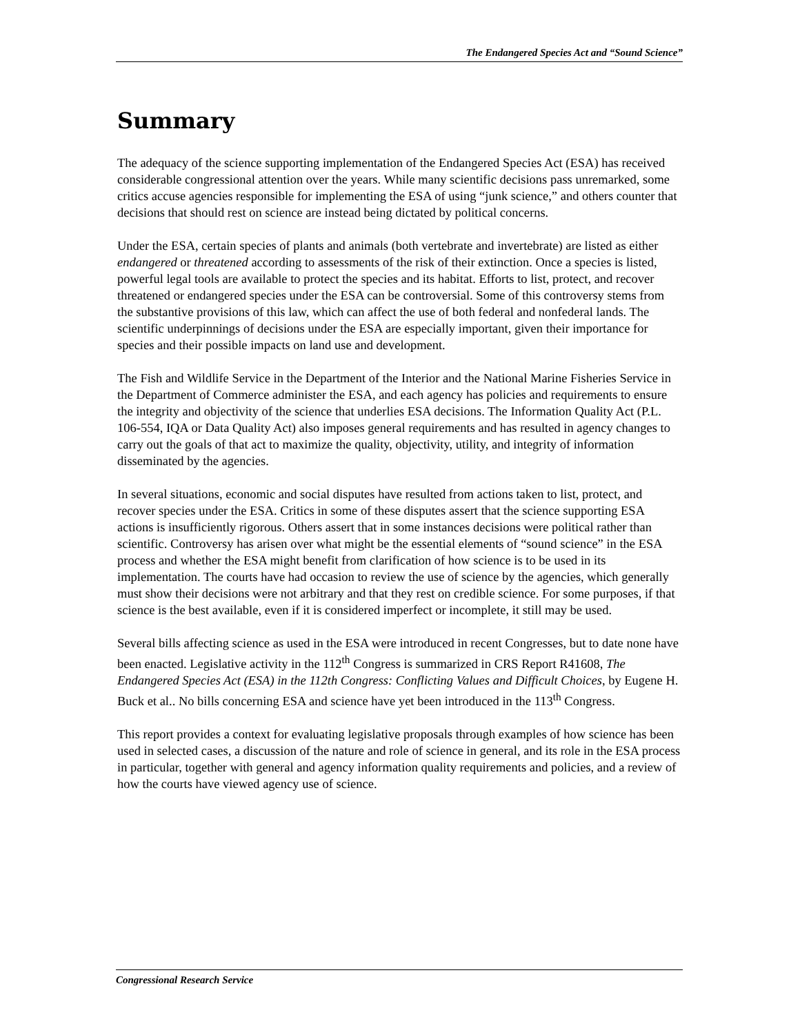The Endangered Species Act and “Sound Science”
Summary
The adequacy of the science supporting implementation of the Endangered Species Act (ESA) has received considerable congressional attention over the years. While many scientific decisions pass unremarked, some critics accuse agencies responsible for implementing the ESA of using “junk science,” and others counter that decisions that should rest on science are instead being dictated by political concerns.
Under the ESA, certain species of plants and animals (both vertebrate and invertebrate) are listed as either endangered or threatened according to assessments of the risk of their extinction. Once a species is listed, powerful legal tools are available to protect the species and its habitat. Efforts to list, protect, and recover threatened or endangered species under the ESA can be controversial. Some of this controversy stems from the substantive provisions of this law, which can affect the use of both federal and nonfederal lands. The scientific underpinnings of decisions under the ESA are especially important, given their importance for species and their possible impacts on land use and development.
The Fish and Wildlife Service in the Department of the Interior and the National Marine Fisheries Service in the Department of Commerce administer the ESA, and each agency has policies and requirements to ensure the integrity and objectivity of the science that underlies ESA decisions. The Information Quality Act (P.L. 106-554, IQA or Data Quality Act) also imposes general requirements and has resulted in agency changes to carry out the goals of that act to maximize the quality, objectivity, utility, and integrity of information disseminated by the agencies.
In several situations, economic and social disputes have resulted from actions taken to list, protect, and recover species under the ESA. Critics in some of these disputes assert that the science supporting ESA actions is insufficiently rigorous. Others assert that in some instances decisions were political rather than scientific. Controversy has arisen over what might be the essential elements of “sound science” in the ESA process and whether the ESA might benefit from clarification of how science is to be used in its implementation. The courts have had occasion to review the use of science by the agencies, which generally must show their decisions were not arbitrary and that they rest on credible science. For some purposes, if that science is the best available, even if it is considered imperfect or incomplete, it still may be used.
Several bills affecting science as used in the ESA were introduced in recent Congresses, but to date none have been enacted. Legislative activity in the 112<sup>th</sup> Congress is summarized in CRS Report R41608, The Endangered Species Act (ESA) in the 112th Congress: Conflicting Values and Difficult Choices, by Eugene H. Buck et al.. No bills concerning ESA and science have yet been introduced in the 113<sup>th</sup> Congress.
This report provides a context for evaluating legislative proposals through examples of how science has been used in selected cases, a discussion of the nature and role of science in general, and its role in the ESA process in particular, together with general and agency information quality requirements and policies, and a review of how the courts have viewed agency use of science.
Congressional Research Service